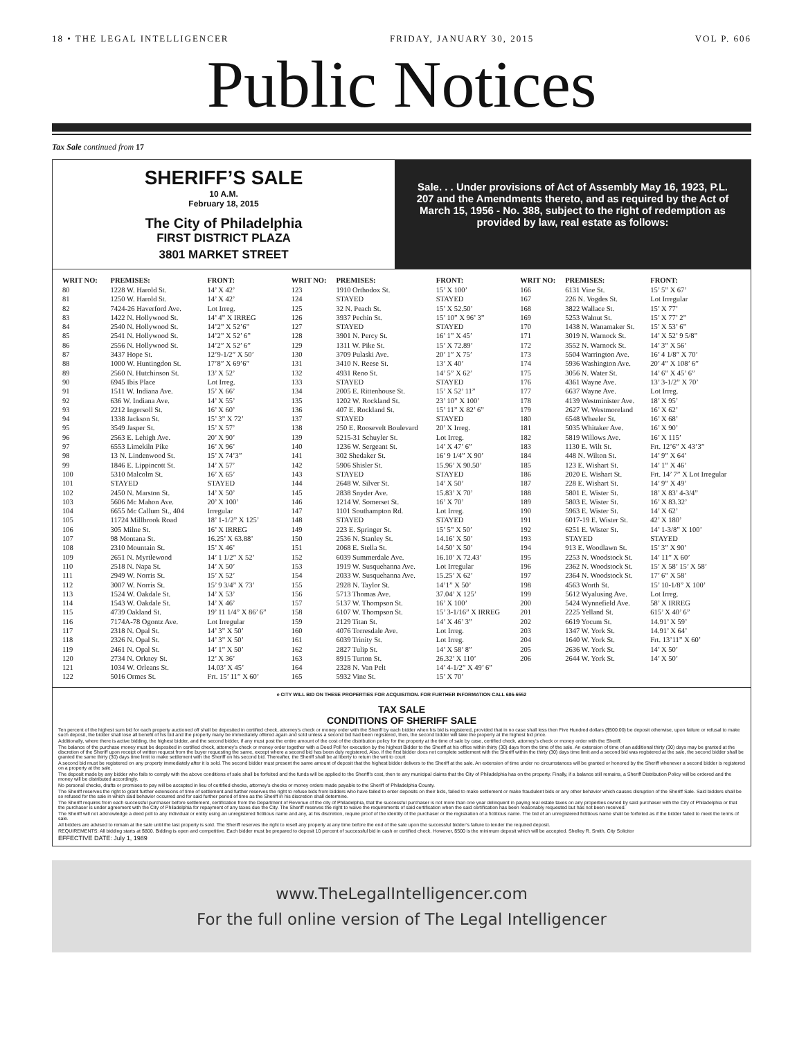18 • THE LEGAL INTELLIGENCER FRIDAY, JANUARY 30, 2015 VOL P. 606
Public Notices
Tax Sale continued from 17
SHERIFF’S SALE
10 A.M.
February 18, 2015
The City of Philadelphia
FIRST DISTRICT PLAZA
3801 MARKET STREET
Sale. . . Under provisions of Act of Assembly May 16, 1923, P.L. 207 and the Amendments thereto, and as required by the Act of March 15, 1956 - No. 388, subject to the right of redemption as provided by law, real estate as follows:
| WRIT NO: | PREMISES: | FRONT: |
| --- | --- | --- |
| 80 | 1228 W. Harold St. | 14’ X 42’ |
| 81 | 1250 W. Harold St. | 14’ X 42’ |
| 82 | 7424-26 Haverford Ave. | Lot Irreg. |
| 83 | 1422 N. Hollywood St. | 14’ 4” X IRREG |
| 84 | 2540 N. Hollywood St. | 14’2” X 52’6” |
| 85 | 2541 N. Hollywood St. | 14’2” X 52’ 6” |
| 86 | 2556 N. Hollywood St. | 14’2” X 52’ 6” |
| 87 | 3437 Hope St. | 12’9-1/2” X 50’ |
| 88 | 1000 W. Huntingdon St. | 17’8” X 69’6” |
| 89 | 2560 N. Hutchinson St. | 13’ X 52’ |
| 90 | 6945 Ibis Place | Lot Irreg. |
| 91 | 1511 W. Indiana Ave. | 15’ X 66’ |
| 92 | 636 W. Indiana Ave. | 14’ X 55’ |
| 93 | 2212 Ingersoll St. | 16’ X 60’ |
| 94 | 1338 Jackson St. | 15’ 3” X 72’ |
| 95 | 3549 Jasper St. | 15’ X 57’ |
| 96 | 2563 E. Lehigh Ave. | 20’ X 90’ |
| 97 | 6553 Limekiln Pike | 16’ X 96’ |
| 98 | 13 N. Lindenwood St. | 15’ X 74’3” |
| 99 | 1846 E. Lippincott St. | 14’ X 57’ |
| 100 | 5310 Malcolm St. | 16’ X 65’ |
| 101 | STAYED | STAYED |
| 102 | 2450 N. Marston St. | 14’ X 50’ |
| 103 | 5606 Mc Mahon Ave. | 20’ X 100’ |
| 104 | 6655 Mc Callum St., 404 | Irregular |
| 105 | 11724 Millbrook Road | 18’ 1-1/2” X 125’ |
| 106 | 305 Milne St. | 16’ X IRREG |
| 107 | 98 Montana St. | 16.25’ X 63.88’ |
| 108 | 2310 Mountain St. | 15’ X 46’ |
| 109 | 2651 N. Myrtlewood | 14’ 1 1/2” X 52’ |
| 110 | 2518 N. Napa St. | 14’ X 50’ |
| 111 | 2949 W. Norris St. | 15’ X 52’ |
| 112 | 3007 W. Norris St. | 15’ 9 3/4” X 73’ |
| 113 | 1524 W. Oakdale St. | 14’ X 53’ |
| 114 | 1543 W. Oakdale St. | 14’ X 46’ |
| 115 | 4739 Oakland St. | 19’ 11 1/4” X 86’ 6” |
| 116 | 7174A-78 Ogontz Ave. | Lot Irregular |
| 117 | 2318 N. Opal St. | 14’ 3” X 50’ |
| 118 | 2326 N. Opal St. | 14’ 3” X 50’ |
| 119 | 2461 N. Opal St. | 14’ 1” X 50’ |
| 120 | 2734 N. Orkney St. | 12’ X 36’ |
| 121 | 1034 W. Orleans St. | 14.03’ X 45’ |
| 122 | 5016 Ormes St. | Frt. 15’ 11” X 60’ |
| WRIT NO: | PREMISES: | FRONT: |
| --- | --- | --- |
| 123 | 1910 Orthodox St. | 15’ X 100’ |
| 124 | STAYED | STAYED |
| 125 | 32 N. Peach St. | 15’ X 52.50’ |
| 126 | 3937 Pechin St. | 15’ 10” X 96’ 3” |
| 127 | STAYED | STAYED |
| 128 | 3901 N. Percy St. | 16’ 1” X 45’ |
| 129 | 1311 W. Pike St. | 15’ X 72.89’ |
| 130 | 3709 Pulaski Ave. | 20’ 1” X 75’ |
| 131 | 3410 N. Reese St. | 13’ X 40’ |
| 132 | 4931 Reno St. | 14’ 5” X 62’ |
| 133 | STAYED | STAYED |
| 134 | 2005 E. Rittenhouse St. | 15’ X 52’ 11” |
| 135 | 1202 W. Rockland St. | 23’ 10” X 100’ |
| 136 | 407 E. Rockland St. | 15’ 11” X 82’ 6” |
| 137 | STAYED | STAYED |
| 138 | 250 E. Roosevelt Boulevard | 20’ X Irreg. |
| 139 | 5215-31 Schuyler St. | Lot Irreg. |
| 140 | 1236 W. Sergeant St. | 14’ X 47’ 6” |
| 141 | 302 Shedaker St. | 16’ 9 1/4” X 90’ |
| 142 | 5906 Shisler St. | 15.96’ X 90.50’ |
| 143 | STAYED | STAYED |
| 144 | 2648 W. Silver St. | 14’ X 50’ |
| 145 | 2838 Snyder Ave. | 15.83’ X 70’ |
| 146 | 1214 W. Somerset St. | 16’ X 70’ |
| 147 | 1101 Southampton Rd. | Lot Irreg. |
| 148 | STAYED | STAYED |
| 149 | 223 E. Springer St. | 15’ 5” X 50’ |
| 150 | 2536 N. Stanley St. | 14.16’ X 50’ |
| 151 | 2068 E. Stella St. | 14.50’ X 50’ |
| 152 | 6039 Summerdale Ave. | 16.10’ X 72.43’ |
| 153 | 1919 W. Susquehanna Ave. | Lot Irregular |
| 154 | 2033 W. Susquehanna Ave. | 15.25’ X 62’ |
| 155 | 2928 N. Taylor St. | 14’1” X 50’ |
| 156 | 5713 Thomas Ave. | 37.04’ X 125’ |
| 157 | 5137 W. Thompson St. | 16’ X 100’ |
| 158 | 6107 W. Thompson St. | 15’ 3-1/16” X IRREG |
| 159 | 2129 Titan St. | 14’ X 46’ 3” |
| 160 | 4076 Torresdale Ave. | Lot Irreg. |
| 161 | 6039 Trinity St. | Lot Irreg. |
| 162 | 2827 Tulip St. | 14’ X 58’ 8” |
| 163 | 8915 Turton St. | 26.32’ X 110’ |
| 164 | 2328 N. Van Pelt | 14’ 4-1/2” X 49’ 6” |
| 165 | 5932 Vine St. | 15’ X 70’ |
| WRIT NO: | PREMISES: | FRONT: |
| --- | --- | --- |
| 166 | 6131 Vine St. | 15’ 5” X 67’ |
| 167 | 226 N. Vogdes St. | Lot Irregular |
| 168 | 3822 Wallace St. | 15’ X 77’ |
| 169 | 5253 Walnut St. | 15’ X 77’ 2” |
| 170 | 1438 N. Wanamaker St. | 15’ X 53’ 6” |
| 171 | 3019 N. Warnock St. | 14’ X 52’ 9 5/8” |
| 172 | 3552 N. Warnock St. | 14’ 3” X 56’ |
| 173 | 5504 Warrington Ave. | 16’ 4 1/8” X 70’ |
| 174 | 5936 Washington Ave. | 20’ 4” X 108’ 6” |
| 175 | 3056 N. Water St. | 14’ 6” X 45’ 6” |
| 176 | 4361 Wayne Ave. | 13’ 3-1/2” X 70’ |
| 177 | 6637 Wayne Ave. | Lot Irreg. |
| 178 | 4139 Westminister Ave. | 18’ X 95’ |
| 179 | 2627 W. Westmoreland | 16’ X 62’ |
| 180 | 6548 Wheeler St. | 16’ X 68’ |
| 181 | 5035 Whitaker Ave. | 16’ X 90’ |
| 182 | 5819 Willows Ave. | 16’ X 115’ |
| 183 | 1130 E. Wilt St. | Frt. 12’6” X 43’3” |
| 184 | 448 N. Wilton St. | 14’ 9” X 64’ |
| 185 | 123 E. Wishart St. | 14’ 1” X 46’ |
| 186 | 2020 E. Wishart St. | Frt. 14’ 7” X Lot Irregular |
| 187 | 228 E. Wishart St. | 14’ 9” X 49’ |
| 188 | 5801 E. Wister St. | 18’ X 83’ 4-3/4” |
| 189 | 5803 E. Wister St. | 16’ X 83.32’ |
| 190 | 5963 E. Wister St. | 14’ X 62’ |
| 191 | 6017-19 E. Wister St. | 42’ X 180’ |
| 192 | 6251 E. Wister St. | 14’ 1-3/8” X 100’ |
| 193 | STAYED | STAYED |
| 194 | 913 E. Woodlawn St. | 15’ 3” X 90’ |
| 195 | 2253 N. Woodstock St. | 14’ 11” X 60’ |
| 196 | 2362 N. Woodstock St. | 15’ X 58’ 15’ X 58’ |
| 197 | 2364 N. Woodstock St. | 17’ 6” X 58’ |
| 198 | 4563 Worth St. | 15’ 10-1/8” X 100’ |
| 199 | 5612 Wyalusing Ave. | Lot Irreg. |
| 200 | 5424 Wynnefield Ave. | 58’ X IRREG |
| 201 | 2225 Yelland St. | 615’ X 40’ 6” |
| 202 | 6619 Yocum St. | 14.91’ X 59’ |
| 203 | 1347 W. York St. | 14.91’ X 64’ |
| 204 | 1640 W. York St. | Frt. 13’11” X 60’ |
| 205 | 2636 W. York St. | 14’ X 50’ |
| 206 | 2644 W. York St. | 14’ X 50’ |
e CITY WILL BID ON THESE PROPERTIES FOR ACQUISITION. FOR FURTHER INFORMATION CALL 686-6552
TAX SALE
CONDITIONS OF SHERIFF SALE
Ten percent of the highest sum bid for each property auctioned off shall be deposited in certified check, attorney’s check or money order with the Sheriff by each bidder when his bid is registered, provided that in no case shall less then Five Hundred dollars ($500.00) be deposit otherwise, upon failure or refusal to make such deposit, the bidder shall lose all benefit of his bid and the property many be immediately offered again and sold unless a second bid had been registered, then, the second bidder will take the property at the highest bid price.
Additionally, where there is active bidding, the highest bidder, and the second bidder, if any must post the entire amount of the cost of the distribution policy for the property at the time of sale by case, certified check, attorney’s check or money order with the Sheriff.
The balance of the purchase money must be deposited in certified check, attorney’s check or money order together with a Deed Poll for execution by the highest Bidder to the Sheriff at his office within thirty (30) days from the time of the sale. An extension of time of an additional thirty (30) days may be granted at the discretion of the Sheriff upon receipt of written request from the buyer requesting the same, except where a second bid has been duly registered, Also, if the first bidder does not complete settlement with the Sheriff within the thirty (30) days time limit and a second bid was registered at the sale, the second bidder shall be granted the same thirty (30) days time limit to make settlement with the Sheriff on his second bid. Thereafter, the Sheriff shall be at liberty to return the writ to court
A second bid must be registered on any property immediately after it is sold. The second bidder must present the same amount of deposit that the highest bidder delivers to the Sheriff at the sale. An extension of time under no circumstances will be granted or honored by the Sheriff whenever a second bidder is registered on a property at the sale.
The deposit made by any bidder who fails to comply with the above conditions of sale shall be forfeited and the funds will be applied to the Sheriff’s cost, then to any municipal claims that the City of Philadelphia has on the property. Finally, if a balance still remains, a Sheriff Distribution Policy will be ordered and the money will be distributed accordingly.
No personal checks, drafts or promises to pay will be accepted in lieu of certified checks, attorney’s checks or money orders made payable to the Sheriff of Philadelphia County.
The Sheriff reserves the right to grant further extensions of time of settlement and further reserves the right to refuse bids from bidders who have failed to enter deposits on their bids, failed to make settlement or make fraudulent bids or any other behavior which causes disruption of the Sheriff Sale. Said bidders shall be so refused for the sale in which said behavior occurred and for said further period of time as the Sheriff in his discretion shall determine.
The Sheriff requires from each successful purchaser before settlement, certification from the Department of Revenue of the city of Philadelphia, that the successful purchaser is not more than one year delinquent in paying real estate taxes on any properties owned by said purchaser with the City of Philadelphia or that the purchaser is under agreement with the City of Philadelphia for repayment of any taxes due the City. The Sheriff reserves the right to waive the requirements of said certification when the said certification has been reasonably requested but has not been received.
The Sheriff will not acknowledge a deed poll to any individual or entity using an unregistered fictitious name and any, at his discretion, require proof of the identity of the purchaser or the registration of a fictitious name. The bid of an unregistered fictitious name shall be forfeited as if the bidder failed to meet the terms of sale.
All bidders are advised to remain at the sale until the last property is sold. The Sheriff reserves the right to resell any property at any time before the end of the sale upon the successful bidder’s failure to tender the required deposit.
REQUIREMENTS: All bidding starts at $800. Bidding is open and competitive. Each bidder must be prepared to deposit 10 percent of successful bid in cash or certified check. However, $500 is the minimum deposit which will be accepted. Shelley R. Smith, City Solicitor
EFFECTIVE DATE: July 1, 1989
www.TheLegalIntelligencer.com
For the full online version of The Legal Intelligencer